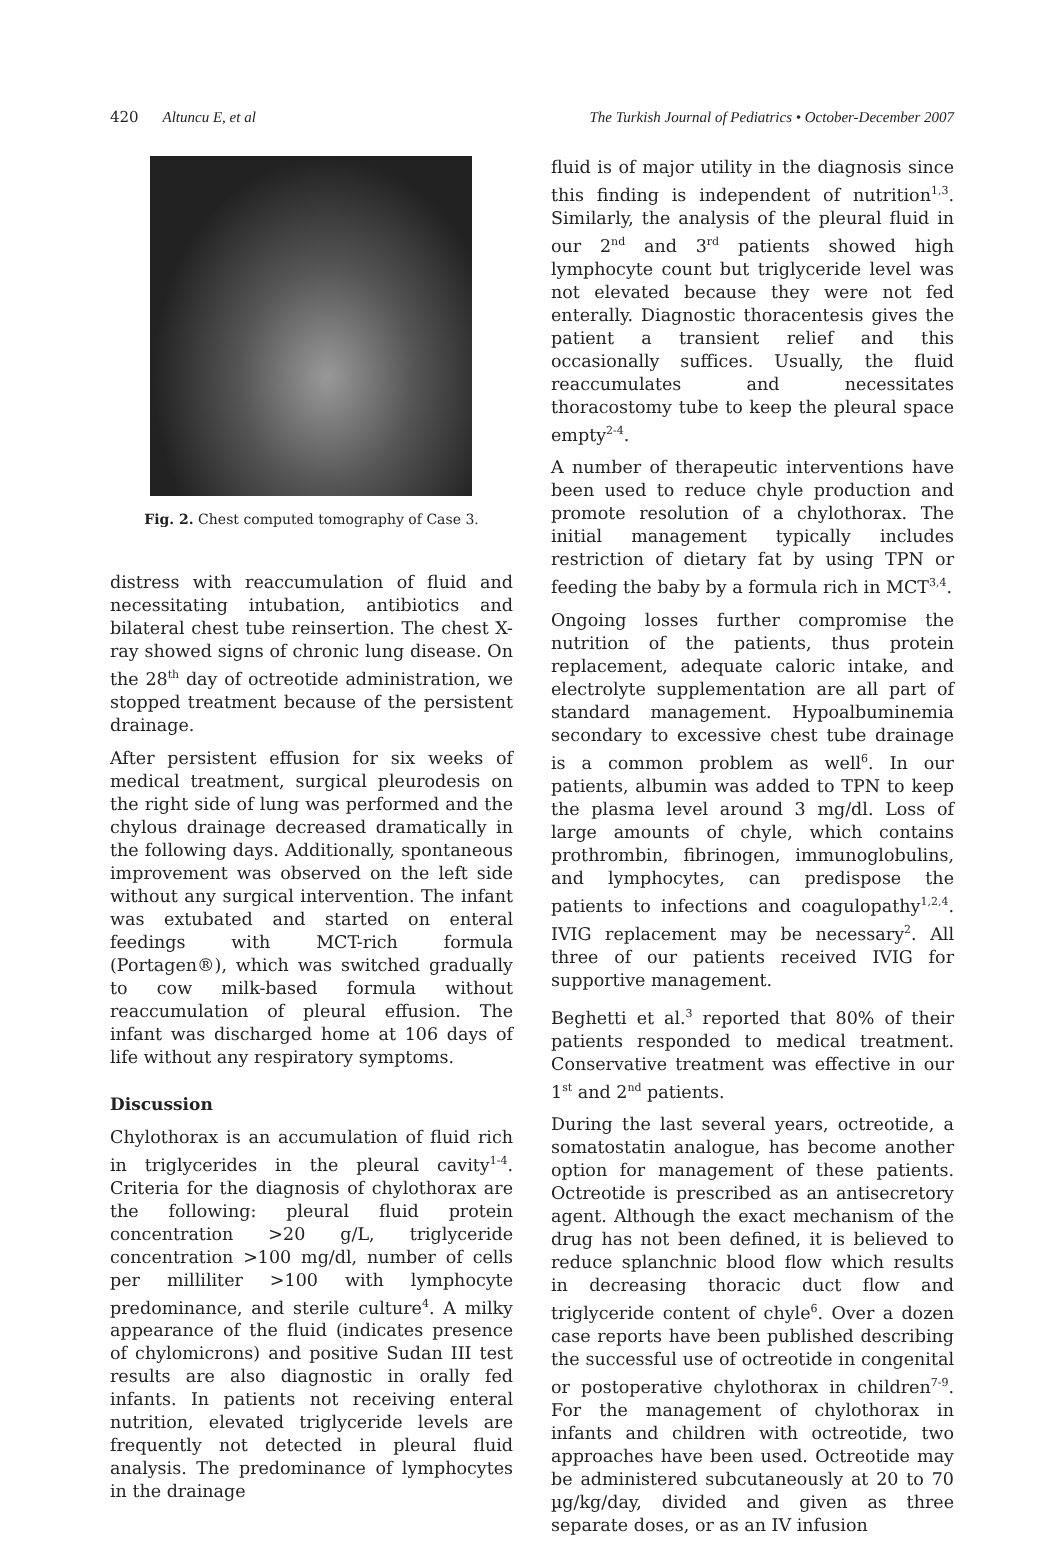420 Altuncu E, et al The Turkish Journal of Pediatrics • October-December 2007
Fig. 2. Chest computed tomography of Case 3.
distress with reaccumulation of fluid and necessitating intubation, antibiotics and bilateral chest tube reinsertion. The chest X-ray showed signs of chronic lung disease. On the 28<sup>th</sup> day of octreotide administration, we stopped treatment because of the persistent drainage.
After persistent effusion for six weeks of medical treatment, surgical pleurodesis on the right side of lung was performed and the chylous drainage decreased dramatically in the following days. Additionally, spontaneous improvement was observed on the left side without any surgical intervention. The infant was extubated and started on enteral feedings with MCT-rich formula (Portagen®), which was switched gradually to cow milk-based formula without reaccumulation of pleural effusion. The infant was discharged home at 106 days of life without any respiratory symptoms.
Discussion
Chylothorax is an accumulation of fluid rich in triglycerides in the pleural cavity<sup>1-4</sup>. Criteria for the diagnosis of chylothorax are the following: pleural fluid protein concentration >20 g/L, triglyceride concentration >100 mg/dl, number of cells per milliliter >100 with lymphocyte predominance, and sterile culture<sup>4</sup>. A milky appearance of the fluid (indicates presence of chylomicrons) and positive Sudan III test results are also diagnostic in orally fed infants. In patients not receiving enteral nutrition, elevated triglyceride levels are frequently not detected in pleural fluid analysis. The predominance of lymphocytes in the drainage
fluid is of major utility in the diagnosis since this finding is independent of nutrition<sup>1,3</sup>. Similarly, the analysis of the pleural fluid in our 2<sup>nd</sup> and 3<sup>rd</sup> patients showed high lymphocyte count but triglyceride level was not elevated because they were not fed enterally. Diagnostic thoracentesis gives the patient a transient relief and this occasionally suffices. Usually, the fluid reaccumulates and necessitates thoracostomy tube to keep the pleural space empty<sup>2-4</sup>.
A number of therapeutic interventions have been used to reduce chyle production and promote resolution of a chylothorax. The initial management typically includes restriction of dietary fat by using TPN or feeding the baby by a formula rich in MCT<sup>3,4</sup>.
Ongoing losses further compromise the nutrition of the patients, thus protein replacement, adequate caloric intake, and electrolyte supplementation are all part of standard management. Hypoalbuminemia secondary to excessive chest tube drainage is a common problem as well<sup>6</sup>. In our patients, albumin was added to TPN to keep the plasma level around 3 mg/dl. Loss of large amounts of chyle, which contains prothrombin, fibrinogen, immunoglobulins, and lymphocytes, can predispose the patients to infections and coagulopathy<sup>1,2,4</sup>. IVIG replacement may be necessary<sup>2</sup>. All three of our patients received IVIG for supportive management.
Beghetti et al.<sup>3</sup> reported that 80% of their patients responded to medical treatment. Conservative treatment was effective in our 1<sup>st</sup> and 2<sup>nd</sup> patients.
During the last several years, octreotide, a somatostatin analogue, has become another option for management of these patients. Octreotide is prescribed as an antisecretory agent. Although the exact mechanism of the drug has not been defined, it is believed to reduce splanchnic blood flow which results in decreasing thoracic duct flow and triglyceride content of chyle<sup>6</sup>. Over a dozen case reports have been published describing the successful use of octreotide in congenital or postoperative chylothorax in children<sup>7-9</sup>. For the management of chylothorax in infants and children with octreotide, two approaches have been used. Octreotide may be administered subcutaneously at 20 to 70 µg/kg/day, divided and given as three separate doses, or as an IV infusion